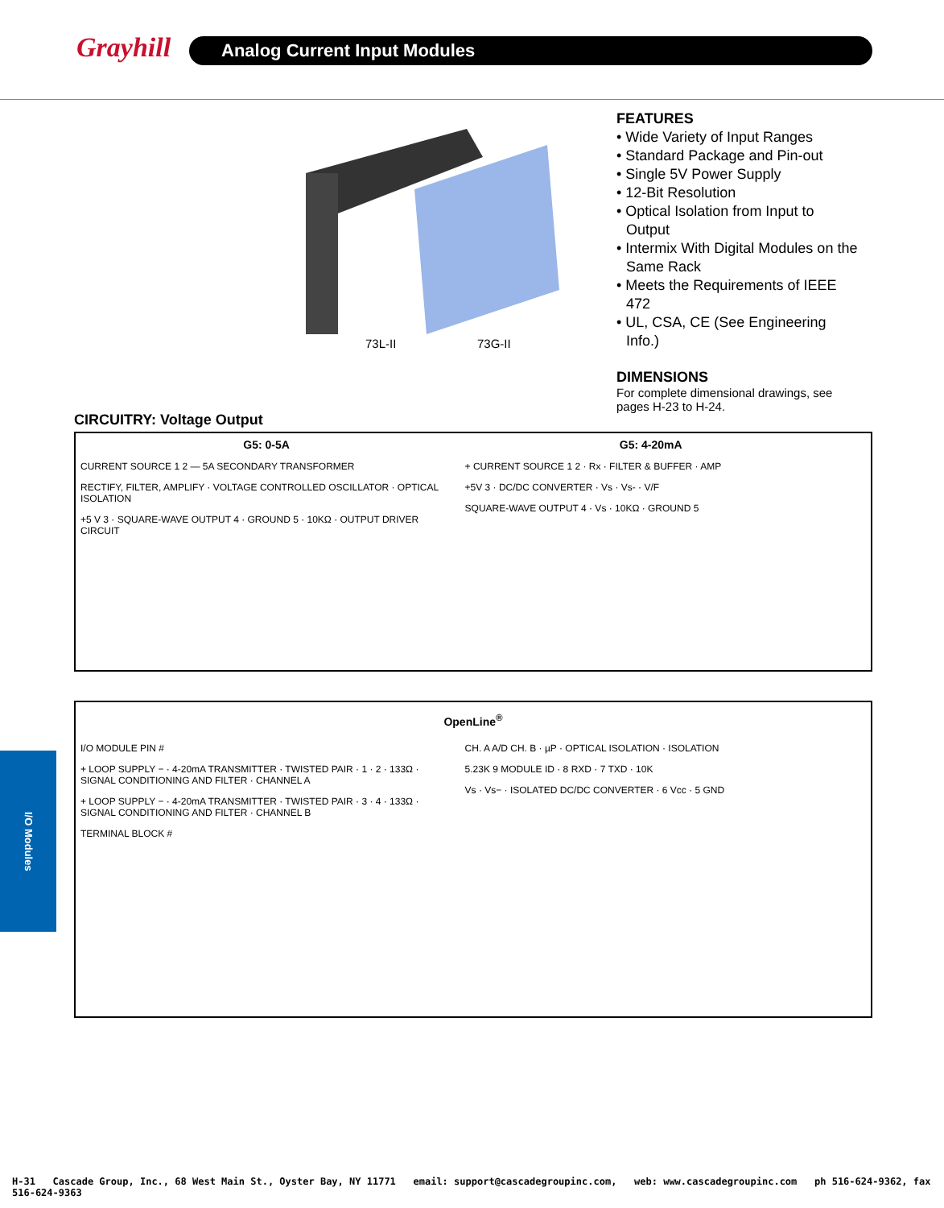Grayhill Analog Current Input Modules
73L-II 73G-II
FEATURES
• Wide Variety of Input Ranges
• Standard Package and Pin-out
• Single 5V Power Supply
• 12-Bit Resolution
• Optical Isolation from Input to Output
• Intermix With Digital Modules on the Same Rack
• Meets the Requirements of IEEE 472
• UL, CSA, CE (See Engineering Info.)
DIMENSIONS
For complete dimensional drawings, see pages H-23 to H-24.
CIRCUITRY: Voltage Output
G5: 0-5A
CURRENT SOURCE 1 2 — 5A SECONDARY TRANSFORMER
RECTIFY, FILTER, AMPLIFY · VOLTAGE CONTROLLED OSCILLATOR · OPTICAL ISOLATION
+5 V 3 · SQUARE-WAVE OUTPUT 4 · GROUND 5 · 10KΩ · OUTPUT DRIVER CIRCUIT
G5: 4-20mA
+ CURRENT SOURCE 1 2 · Rx · FILTER & BUFFER · AMP
+5V 3 · DC/DC CONVERTER · Vs · Vs- · V/F
SQUARE-WAVE OUTPUT 4 · Vs · 10KΩ · GROUND 5
OpenLine<sup>®</sup>
I/O MODULE PIN #
+ LOOP SUPPLY − · 4-20mA TRANSMITTER · TWISTED PAIR · 1 · 2 · 133Ω · SIGNAL CONDITIONING AND FILTER · CHANNEL A
+ LOOP SUPPLY − · 4-20mA TRANSMITTER · TWISTED PAIR · 3 · 4 · 133Ω · SIGNAL CONDITIONING AND FILTER · CHANNEL B
TERMINAL BLOCK #
CH. A A/D CH. B · µP · OPTICAL ISOLATION · ISOLATION
5.23K 9 MODULE ID · 8 RXD · 7 TXD · 10K
Vs · Vs− · ISOLATED DC/DC CONVERTER · 6 Vcc · 5 GND
I/O Modules
H-31 Cascade Group, Inc., 68 West Main St., Oyster Bay, NY 11771 email: support@cascadegroupinc.com, web: www.cascadegroupinc.com ph 516-624-9362, fax 516-624-9363